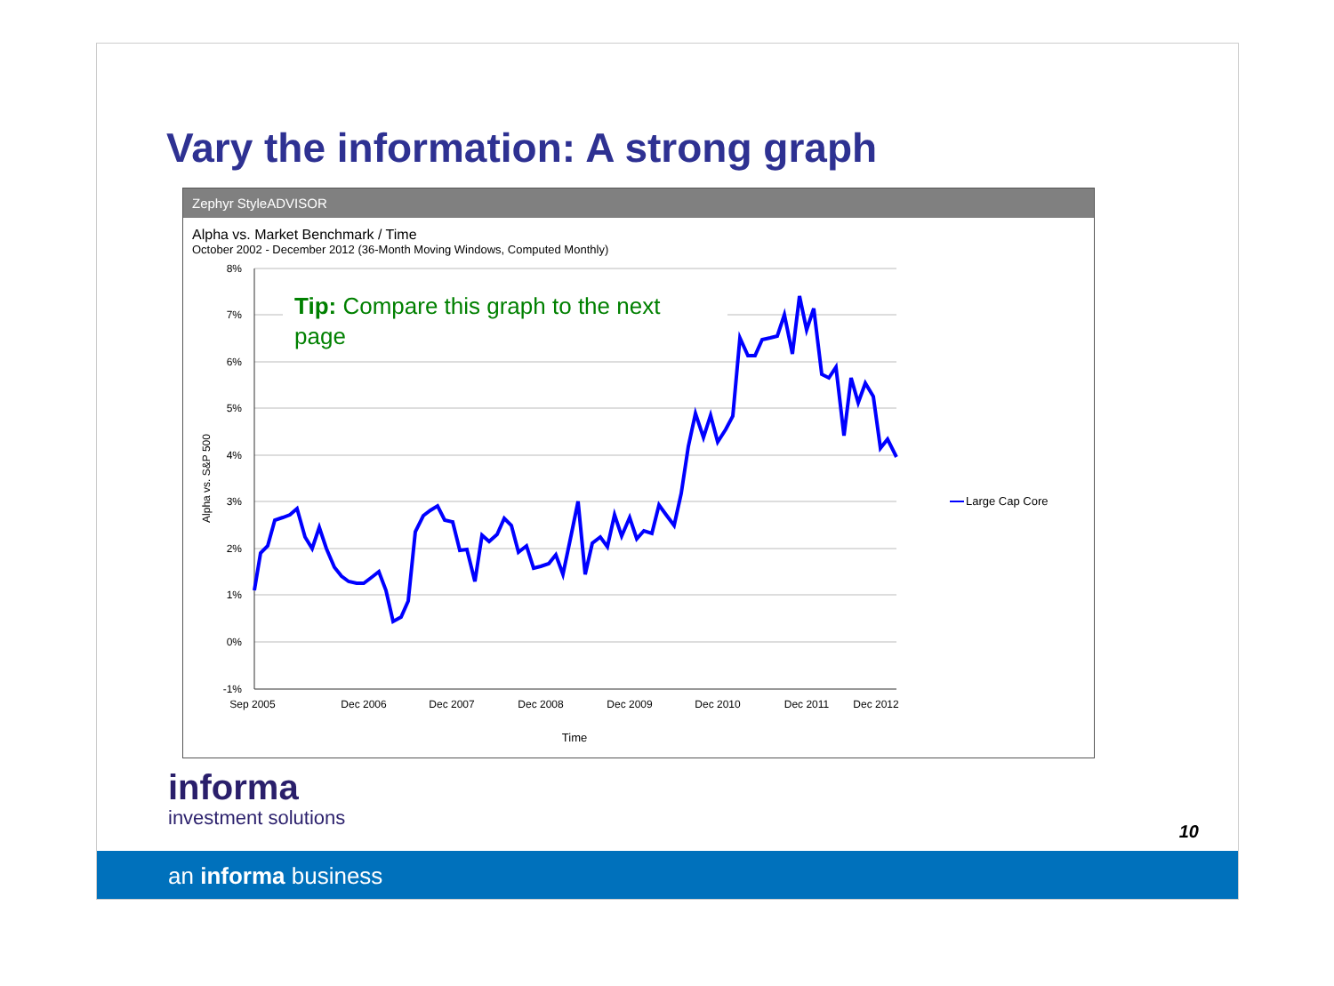Vary the information: A strong graph
Zephyr StyleADVISOR
Alpha vs. Market Benchmark / Time
October 2002 - December 2012 (36-Month Moving Windows, Computed Monthly)
8%
7%
6%
5%
4%
3%
2%
1%
0%
-1%
Sep 2005
Dec 2006
Dec 2007
Dec 2008
Dec 2009
Dec 2010
Dec 2011
Dec 2012
Time
Alpha vs. S&P 500
Tip: Compare this graph to the next
page
Large Cap Core
informa
investment solutions
10
an informa business